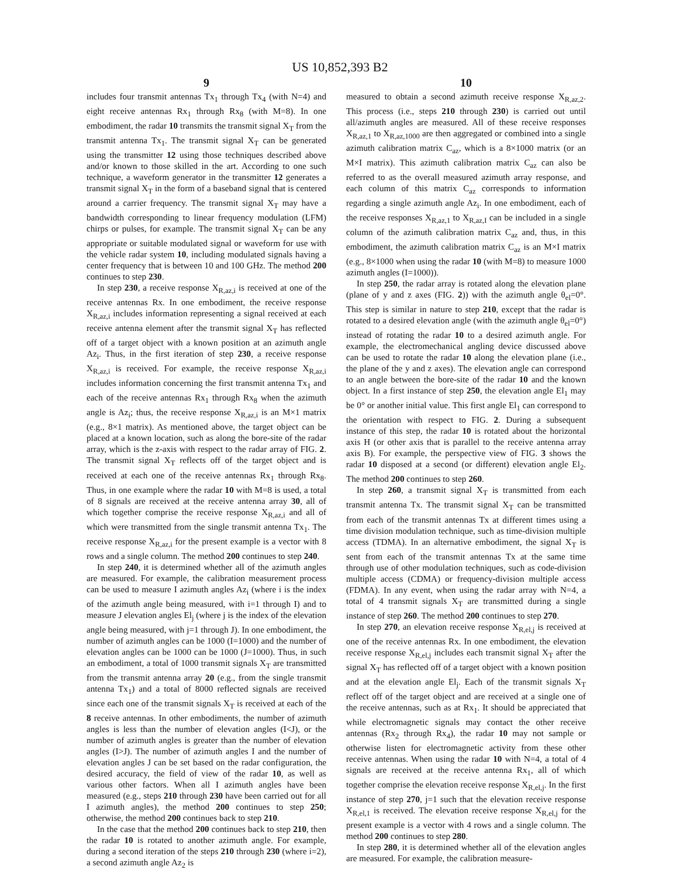US 10,852,393 B2
9
includes four transmit antennas Tx<sub>1</sub> through Tx<sub>4</sub> (with N=4) and eight receive antennas Rx<sub>1</sub> through Rx<sub>8</sub> (with M=8). In one embodiment, the radar 10 transmits the transmit signal X<sub>T</sub> from the transmit antenna Tx<sub>1</sub>. The transmit signal X<sub>T</sub> can be generated using the transmitter 12 using those techniques described above and/or known to those skilled in the art. According to one such technique, a waveform generator in the transmitter 12 generates a transmit signal X<sub>T</sub> in the form of a baseband signal that is centered around a carrier frequency. The transmit signal X<sub>T</sub> may have a bandwidth corresponding to linear frequency modulation (LFM) chirps or pulses, for example. The transmit signal X<sub>T</sub> can be any appropriate or suitable modulated signal or waveform for use with the vehicle radar system 10, including modulated signals having a center frequency that is between 10 and 100 GHz. The method 200 continues to step 230.
In step 230, a receive response X<sub>R,az,i</sub> is received at one of the receive antennas Rx. In one embodiment, the receive response X<sub>R,az,i</sub> includes information representing a signal received at each receive antenna element after the transmit signal X<sub>T</sub> has reflected off of a target object with a known position at an azimuth angle Az<sub>i</sub>. Thus, in the first iteration of step 230, a receive response X<sub>R,az,i</sub> is received. For example, the receive response X<sub>R,az,i</sub> includes information concerning the first transmit antenna Tx<sub>1</sub> and each of the receive antennas Rx<sub>1</sub> through Rx<sub>8</sub> when the azimuth angle is Az<sub>i</sub>; thus, the receive response X<sub>R,az,i</sub> is an M×1 matrix (e.g., 8×1 matrix). As mentioned above, the target object can be placed at a known location, such as along the bore-site of the radar array, which is the z-axis with respect to the radar array of FIG. 2. The transmit signal X<sub>T</sub> reflects off of the target object and is received at each one of the receive antennas Rx<sub>1</sub> through Rx<sub>8</sub>. Thus, in one example where the radar 10 with M=8 is used, a total of 8 signals are received at the receive antenna array 30, all of which together comprise the receive response X<sub>R,az,i</sub> and all of which were transmitted from the single transmit antenna Tx<sub>1</sub>. The receive response X<sub>R,az,i</sub> for the present example is a vector with 8 rows and a single column. The method 200 continues to step 240.
In step 240, it is determined whether all of the azimuth angles are measured. For example, the calibration measurement process can be used to measure I azimuth angles Az<sub>i</sub> (where i is the index of the azimuth angle being measured, with i=1 through I) and to measure J elevation angles El<sub>j</sub> (where j is the index of the elevation angle being measured, with j=1 through J). In one embodiment, the number of azimuth angles can be 1000 (I=1000) and the number of elevation angles can be 1000 can be 1000 (J=1000). Thus, in such an embodiment, a total of 1000 transmit signals X<sub>T</sub> are transmitted from the transmit antenna array 20 (e.g., from the single transmit antenna Tx<sub>1</sub>) and a total of 8000 reflected signals are received since each one of the transmit signals X<sub>T</sub> is received at each of the 8 receive antennas. In other embodiments, the number of azimuth angles is less than the number of elevation angles (I<J), or the number of azimuth angles is greater than the number of elevation angles (I>J). The number of azimuth angles I and the number of elevation angles J can be set based on the radar configuration, the desired accuracy, the field of view of the radar 10, as well as various other factors. When all I azimuth angles have been measured (e.g., steps 210 through 230 have been carried out for all I azimuth angles), the method 200 continues to step 250; otherwise, the method 200 continues back to step 210.
In the case that the method 200 continues back to step 210, then the radar 10 is rotated to another azimuth angle. For example, during a second iteration of the steps 210 through 230 (where i=2), a second azimuth angle Az<sub>2</sub> is
10
measured to obtain a second azimuth receive response X<sub>R,az,2</sub>. This process (i.e., steps 210 through 230) is carried out until all/azimuth angles are measured. All of these receive responses X<sub>R,az,1</sub> to X<sub>R,az,1000</sub> are then aggregated or combined into a single azimuth calibration matrix C<sub>az</sub>, which is a 8×1000 matrix (or an M×I matrix). This azimuth calibration matrix C<sub>az</sub> can also be referred to as the overall measured azimuth array response, and each column of this matrix C<sub>az</sub> corresponds to information regarding a single azimuth angle Az<sub>i</sub>. In one embodiment, each of the receive responses X<sub>R,az,1</sub> to X<sub>R,az,I</sub> can be included in a single column of the azimuth calibration matrix C<sub>az</sub> and, thus, in this embodiment, the azimuth calibration matrix C<sub>az</sub> is an M×I matrix (e.g., 8×1000 when using the radar 10 (with M=8) to measure 1000 azimuth angles (I=1000)).
In step 250, the radar array is rotated along the elevation plane (plane of y and z axes (FIG. 2)) with the azimuth angle θ<sub>el</sub>=0°. This step is similar in nature to step 210, except that the radar is rotated to a desired elevation angle (with the azimuth angle θ<sub>el</sub>=0°) instead of rotating the radar 10 to a desired azimuth angle. For example, the electromechanical angling device discussed above can be used to rotate the radar 10 along the elevation plane (i.e., the plane of the y and z axes). The elevation angle can correspond to an angle between the bore-site of the radar 10 and the known object. In a first instance of step 250, the elevation angle El<sub>1</sub> may be 0° or another initial value. This first angle El<sub>1</sub> can correspond to the orientation with respect to FIG. 2. During a subsequent instance of this step, the radar 10 is rotated about the horizontal axis H (or other axis that is parallel to the receive antenna array axis B). For example, the perspective view of FIG. 3 shows the radar 10 disposed at a second (or different) elevation angle El<sub>2</sub>. The method 200 continues to step 260.
In step 260, a transmit signal X<sub>T</sub> is transmitted from each transmit antenna Tx. The transmit signal X<sub>T</sub> can be transmitted from each of the transmit antennas Tx at different times using a time division modulation technique, such as time-division multiple access (TDMA). In an alternative embodiment, the signal X<sub>T</sub> is sent from each of the transmit antennas Tx at the same time through use of other modulation techniques, such as code-division multiple access (CDMA) or frequency-division multiple access (FDMA). In any event, when using the radar array with N=4, a total of 4 transmit signals X<sub>T</sub> are transmitted during a single instance of step 260. The method 200 continues to step 270.
In step 270, an elevation receive response X<sub>R,el,j</sub> is received at one of the receive antennas Rx. In one embodiment, the elevation receive response X<sub>R,el,j</sub> includes each transmit signal X<sub>T</sub> after the signal X<sub>T</sub> has reflected off of a target object with a known position and at the elevation angle El<sub>j</sub>. Each of the transmit signals X<sub>T</sub> reflect off of the target object and are received at a single one of the receive antennas, such as at Rx<sub>1</sub>. It should be appreciated that while electromagnetic signals may contact the other receive antennas (Rx<sub>2</sub> through Rx<sub>4</sub>), the radar 10 may not sample or otherwise listen for electromagnetic activity from these other receive antennas. When using the radar 10 with N=4, a total of 4 signals are received at the receive antenna Rx<sub>1</sub>, all of which together comprise the elevation receive response X<sub>R,el,j</sub>. In the first instance of step 270, j=1 such that the elevation receive response X<sub>R,el,1</sub> is received. The elevation receive response X<sub>R,el,j</sub> for the present example is a vector with 4 rows and a single column. The method 200 continues to step 280.
In step 280, it is determined whether all of the elevation angles are measured. For example, the calibration measure-